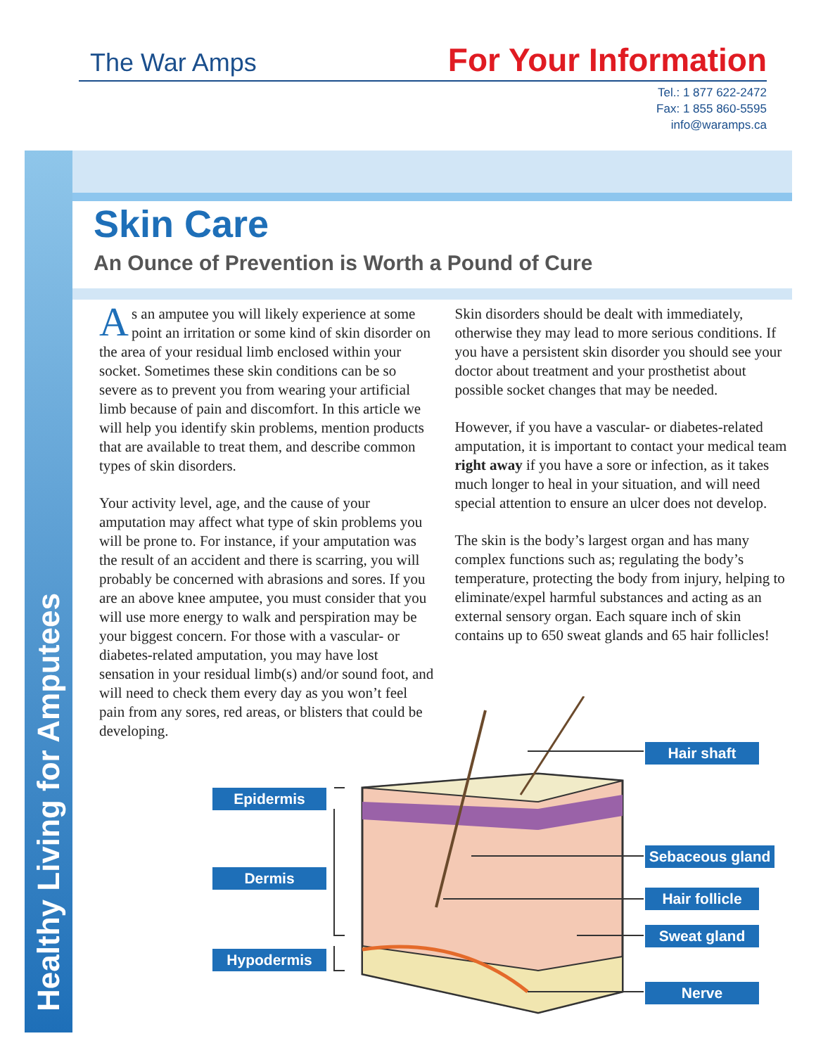The War Amps For Your Information
Tel.: 1 877 622-2472
Fax: 1 855 860-5595
info@waramps.ca
Healthy Living for Amputees
Skin Care
An Ounce of Prevention is Worth a Pound of Cure
As an amputee you will likely experience at some point an irritation or some kind of skin disorder on the area of your residual limb enclosed within your socket. Sometimes these skin conditions can be so severe as to prevent you from wearing your artificial limb because of pain and discomfort. In this article we will help you identify skin problems, mention products that are available to treat them, and describe common types of skin disorders.
Your activity level, age, and the cause of your amputation may affect what type of skin problems you will be prone to. For instance, if your amputation was the result of an accident and there is scarring, you will probably be concerned with abrasions and sores. If you are an above knee amputee, you must consider that you will use more energy to walk and perspiration may be your biggest concern. For those with a vascular- or diabetes-related amputation, you may have lost sensation in your residual limb(s) and/or sound foot, and will need to check them every day as you won’t feel pain from any sores, red areas, or blisters that could be developing.
Skin disorders should be dealt with immediately, otherwise they may lead to more serious conditions. If you have a persistent skin disorder you should see your doctor about treatment and your prosthetist about possible socket changes that may be needed.
However, if you have a vascular- or diabetes-related amputation, it is important to contact your medical team right away if you have a sore or infection, as it takes much longer to heal in your situation, and will need special attention to ensure an ulcer does not develop.
The skin is the body’s largest organ and has many complex functions such as; regulating the body’s temperature, protecting the body from injury, helping to eliminate/expel harmful substances and acting as an external sensory organ. Each square inch of skin contains up to 650 sweat glands and 65 hair follicles!
Epidermis
Dermis
Hypodermis
Hair shaft
Sebaceous gland
Hair follicle
Sweat gland
Nerve